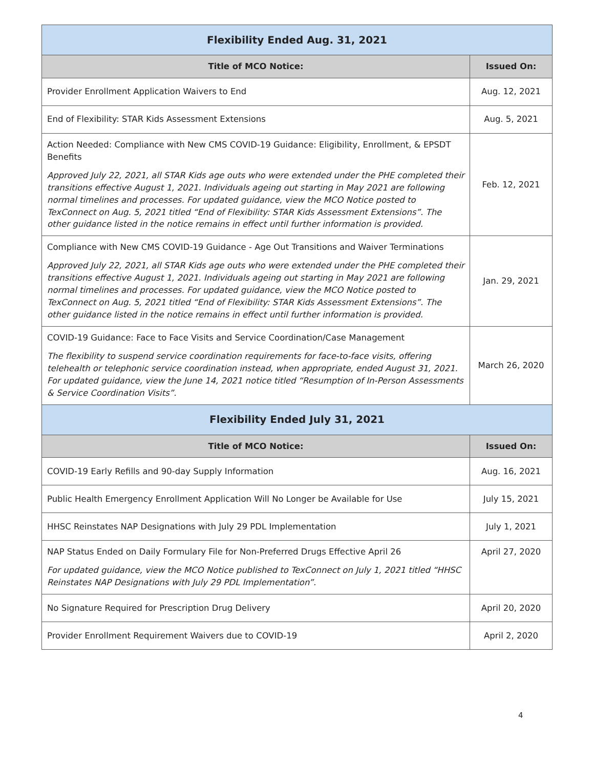| Flexibility Ended Aug. 31, 2021 | |
| --- | --- |
| Title of MCO Notice: | Issued On: |
| Provider Enrollment Application Waivers to End | Aug. 12, 2021 |
| End of Flexibility: STAR Kids Assessment Extensions | Aug. 5, 2021 |
| Action Needed: Compliance with New CMS COVID-19 Guidance: Eligibility, Enrollment, & EPSDT Benefits Approved July 22, 2021, all STAR Kids age outs who were extended under the PHE completed their transitions effective August 1, 2021. Individuals ageing out starting in May 2021 are following normal timelines and processes. For updated guidance, view the MCO Notice posted to TexConnect on Aug. 5, 2021 titled “End of Flexibility: STAR Kids Assessment Extensions”. The other guidance listed in the notice remains in effect until further information is provided. | Feb. 12, 2021 |
| Compliance with New CMS COVID-19 Guidance - Age Out Transitions and Waiver Terminations Approved July 22, 2021, all STAR Kids age outs who were extended under the PHE completed their transitions effective August 1, 2021. Individuals ageing out starting in May 2021 are following normal timelines and processes. For updated guidance, view the MCO Notice posted to TexConnect on Aug. 5, 2021 titled “End of Flexibility: STAR Kids Assessment Extensions”. The other guidance listed in the notice remains in effect until further information is provided. | Jan. 29, 2021 |
| COVID-19 Guidance: Face to Face Visits and Service Coordination/Case Management The flexibility to suspend service coordination requirements for face-to-face visits, offering telehealth or telephonic service coordination instead, when appropriate, ended August 31, 2021. For updated guidance, view the June 14, 2021 notice titled “Resumption of In-Person Assessments & Service Coordination Visits”. | March 26, 2020 |
| Flexibility Ended July 31, 2021 | |
| Title of MCO Notice: | Issued On: |
| COVID-19 Early Refills and 90-day Supply Information | Aug. 16, 2021 |
| Public Health Emergency Enrollment Application Will No Longer be Available for Use | July 15, 2021 |
| HHSC Reinstates NAP Designations with July 29 PDL Implementation | July 1, 2021 |
| NAP Status Ended on Daily Formulary File for Non-Preferred Drugs Effective April 26 For updated guidance, view the MCO Notice published to TexConnect on July 1, 2021 titled “HHSC Reinstates NAP Designations with July 29 PDL Implementation”. | April 27, 2020 |
| No Signature Required for Prescription Drug Delivery | April 20, 2020 |
| Provider Enrollment Requirement Waivers due to COVID-19 | April 2, 2020 |
4